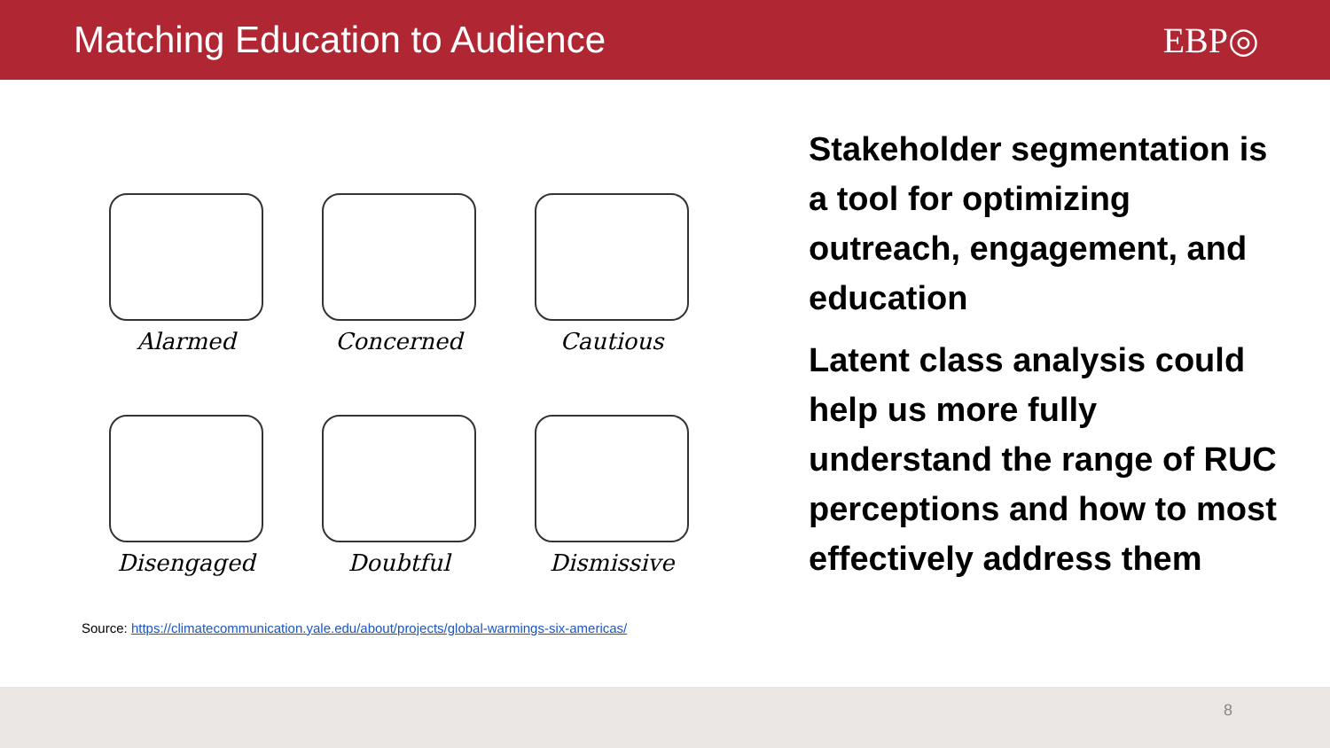Matching Education to Audience EBP◎
Alarmed
Concerned
Cautious
Disengaged
Doubtful
Dismissive
Source: https://climatecommunication.yale.edu/about/projects/global-warmings-six-americas/
Stakeholder segmentation is a tool for optimizing outreach, engagement, and education
Latent class analysis could help us more fully understand the range of RUC perceptions and how to most effectively address them
8